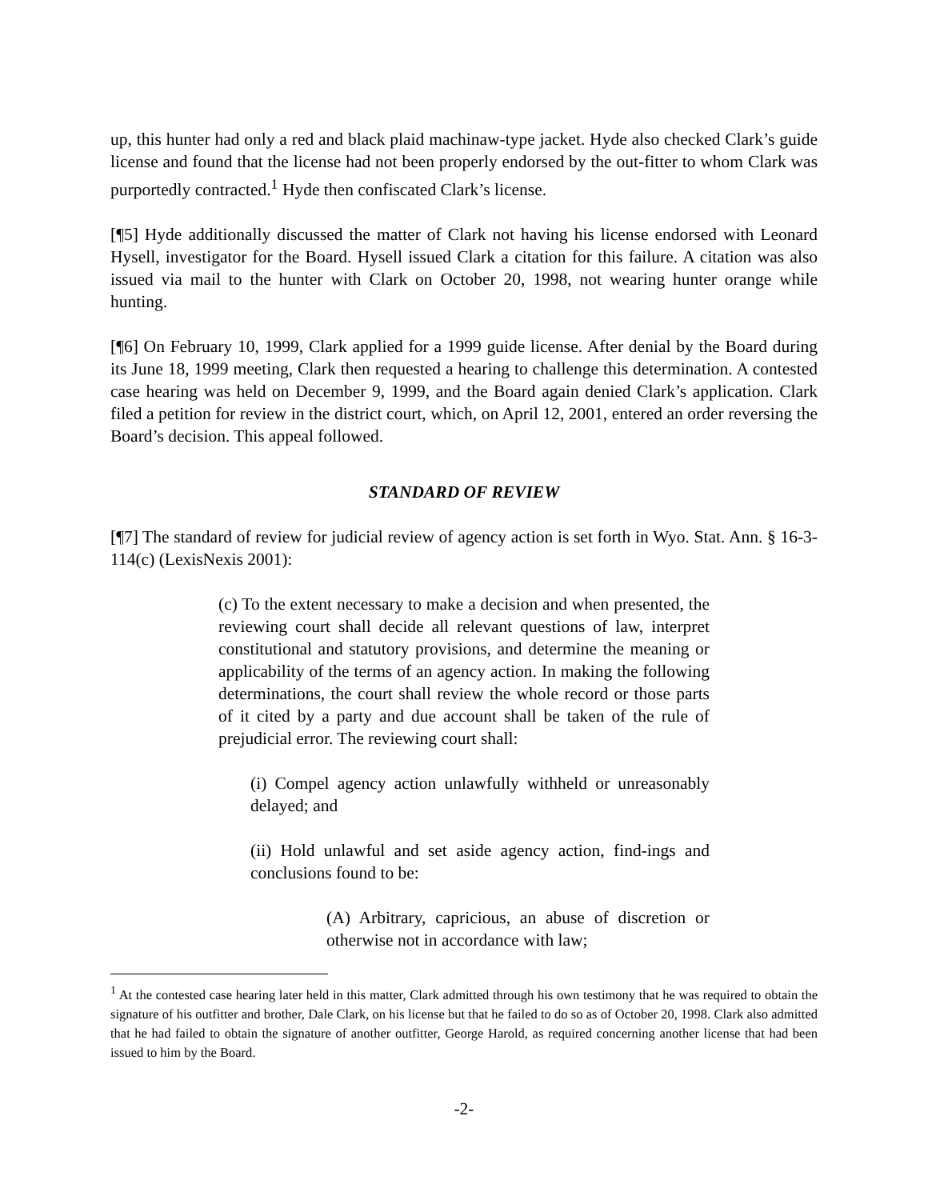up, this hunter had only a red and black plaid machinaw-type jacket. Hyde also checked Clark’s guide license and found that the license had not been properly endorsed by the out-fitter to whom Clark was purportedly contracted.<sup>1</sup> Hyde then confiscated Clark’s license.
[¶5] Hyde additionally discussed the matter of Clark not having his license endorsed with Leonard Hysell, investigator for the Board. Hysell issued Clark a citation for this failure. A citation was also issued via mail to the hunter with Clark on October 20, 1998, not wearing hunter orange while hunting.
[¶6] On February 10, 1999, Clark applied for a 1999 guide license. After denial by the Board during its June 18, 1999 meeting, Clark then requested a hearing to challenge this determination. A contested case hearing was held on December 9, 1999, and the Board again denied Clark’s application. Clark filed a petition for review in the district court, which, on April 12, 2001, entered an order reversing the Board’s decision. This appeal followed.
STANDARD OF REVIEW
[¶7] The standard of review for judicial review of agency action is set forth in Wyo. Stat. Ann. § 16-3-114(c) (LexisNexis 2001):
(c) To the extent necessary to make a decision and when presented, the reviewing court shall decide all relevant questions of law, interpret constitutional and statutory provisions, and determine the meaning or applicability of the terms of an agency action. In making the following determinations, the court shall review the whole record or those parts of it cited by a party and due account shall be taken of the rule of prejudicial error. The reviewing court shall:
(i) Compel agency action unlawfully withheld or unreasonably delayed; and
(ii) Hold unlawful and set aside agency action, find-ings and conclusions found to be:
(A) Arbitrary, capricious, an abuse of discretion or otherwise not in accordance with law;
<sup>1</sup> At the contested case hearing later held in this matter, Clark admitted through his own testimony that he was required to obtain the signature of his outfitter and brother, Dale Clark, on his license but that he failed to do so as of October 20, 1998. Clark also admitted that he had failed to obtain the signature of another outfitter, George Harold, as required concerning another license that had been issued to him by the Board.
-2-